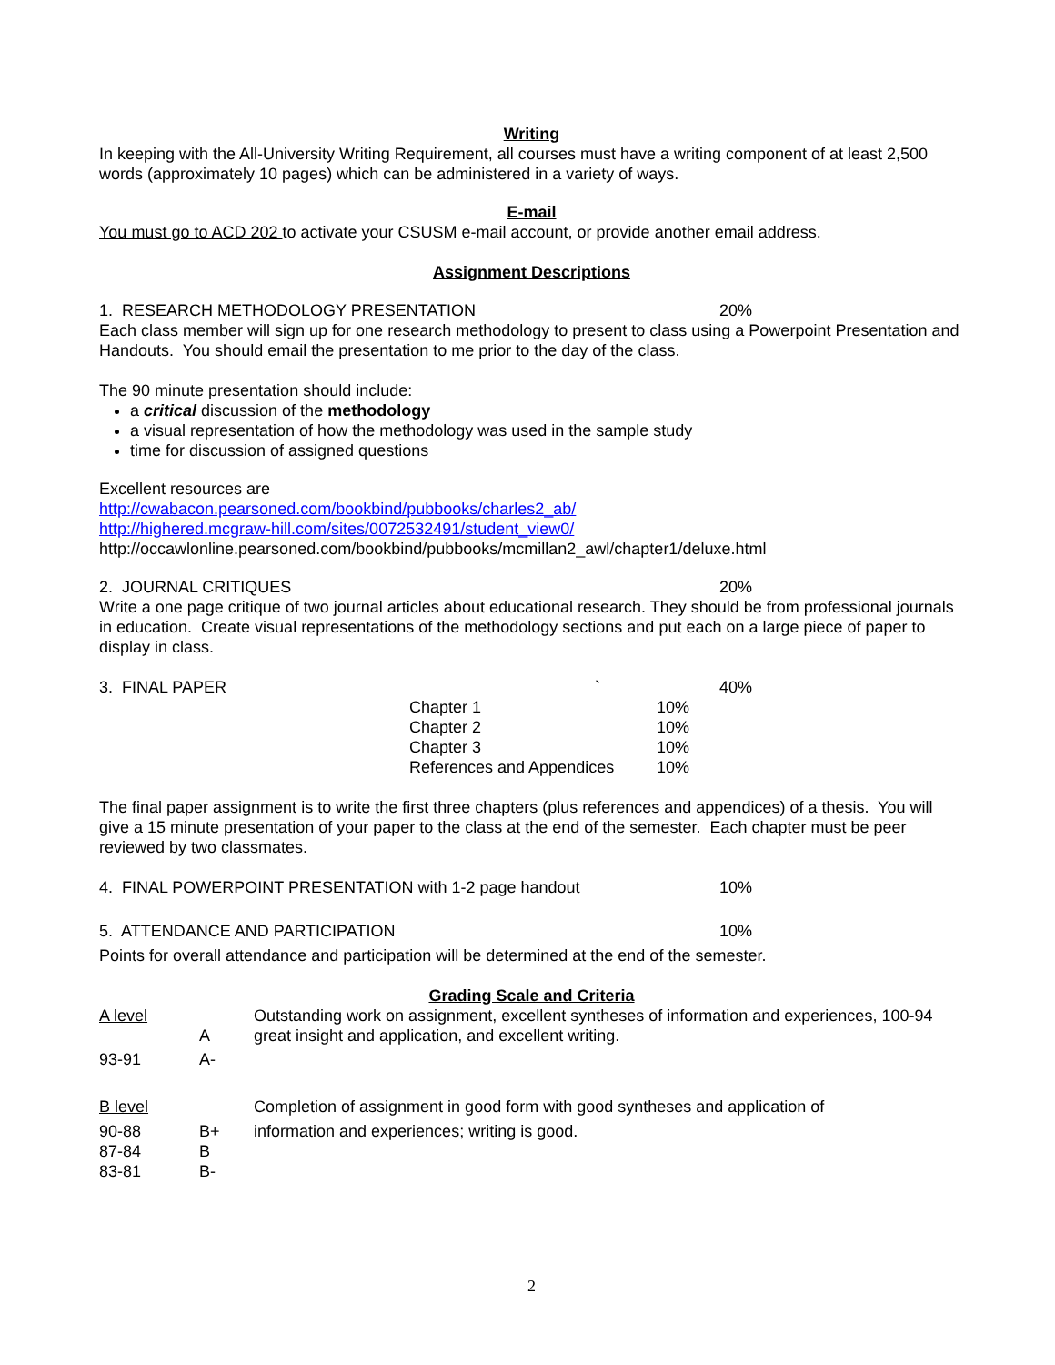Writing
In keeping with the All-University Writing Requirement, all courses must have a writing component of at least 2,500 words (approximately 10 pages) which can be administered in a variety of ways.
E-mail
You must go to ACD 202 to activate your CSUSM e-mail account, or provide another email address.
Assignment Descriptions
1. RESEARCH METHODOLOGY PRESENTATION 20%
Each class member will sign up for one research methodology to present to class using a Powerpoint Presentation and Handouts. You should email the presentation to me prior to the day of the class.
The 90 minute presentation should include:
a critical discussion of the methodology
a visual representation of how the methodology was used in the sample study
time for discussion of assigned questions
Excellent resources are
http://cwabacon.pearsoned.com/bookbind/pubbooks/charles2_ab/
http://highered.mcgraw-hill.com/sites/0072532491/student_view0/
http://occawlonline.pearsoned.com/bookbind/pubbooks/mcmillan2_awl/chapter1/deluxe.html
2. JOURNAL CRITIQUES 20%
Write a one page critique of two journal articles about educational research. They should be from professional journals in education. Create visual representations of the methodology sections and put each on a large piece of paper to display in class.
3. FINAL PAPER ` 40%
| Chapter 1 | 10% |
| Chapter 2 | 10% |
| Chapter 3 | 10% |
| References and Appendices | 10% |
The final paper assignment is to write the first three chapters (plus references and appendices) of a thesis. You will give a 15 minute presentation of your paper to the class at the end of the semester. Each chapter must be peer reviewed by two classmates.
4. FINAL POWERPOINT PRESENTATION with 1-2 page handout 10%
5. ATTENDANCE AND PARTICIPATION 10%
Points for overall attendance and participation will be determined at the end of the semester.
Grading Scale and Criteria
| A level | A | Outstanding work on assignment, excellent syntheses of information and experiences, 100-94 great insight and application, and excellent writing. |
| 93-91 | A- | |
| B level | | Completion of assignment in good form with good syntheses and application of |
| 90-88 | B+ | information and experiences; writing is good. |
| 87-84 | B | |
| 83-81 | B- | |
2